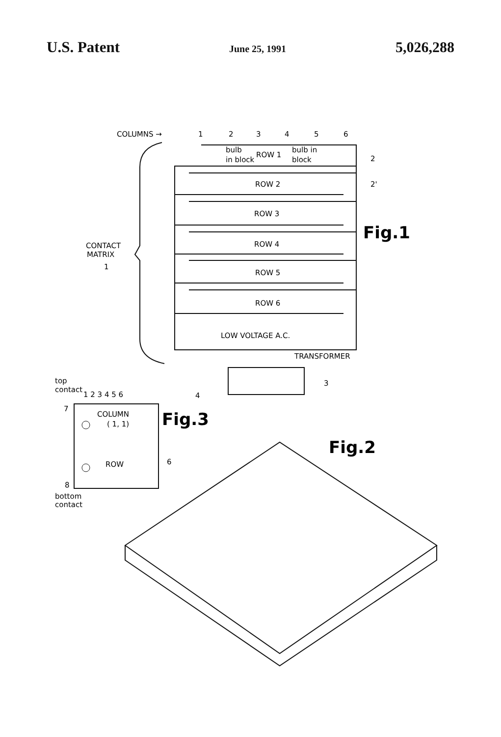U.S. Patent June 25, 1991 5,026,288
COLUMNS →
1
2
3
4
5
6
bulb
in block
ROW 1
bulb in
block
ROW 2
ROW 3
ROW 4
ROW 5
ROW 6
LOW VOLTAGE A.C.
TRANSFORMER
2
2'
Fig.1
CONTACT
MATRIX
1
3
4
top
contact
1 2 3 4 5 6
7
COLUMN
( 1, 1)
ROW
6
8
bottom
contact
Fig.3
Fig.2